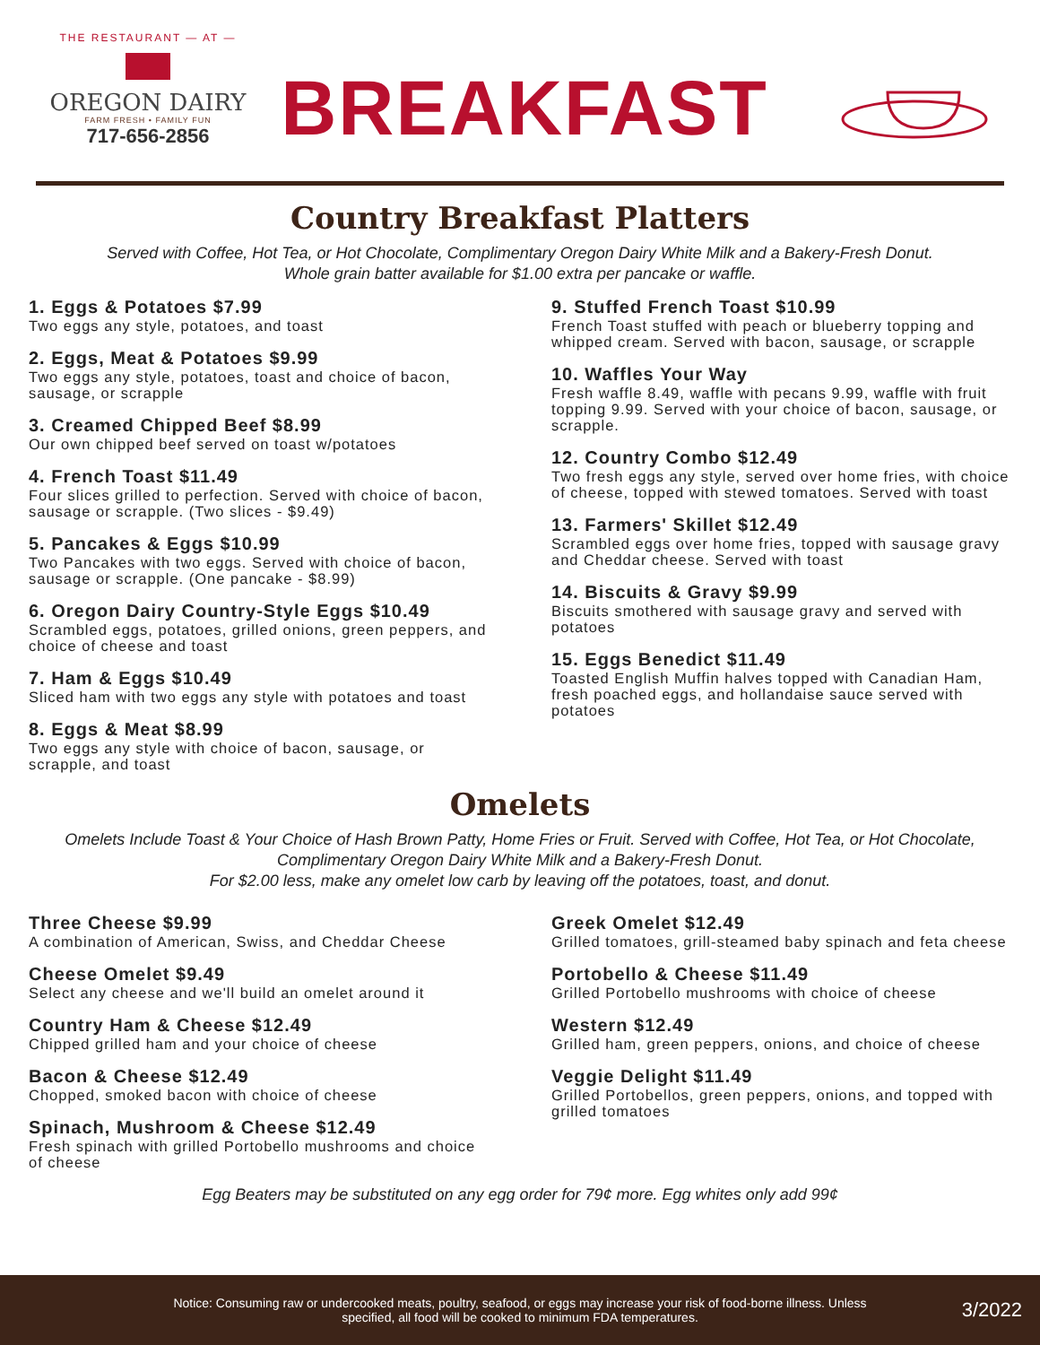THE RESTAURANT — AT —
OREGON DAIRY
FARM FRESH • FAMILY FUN
717-656-2856
BREAKFAST
Country Breakfast Platters
Served with Coffee, Hot Tea, or Hot Chocolate, Complimentary Oregon Dairy White Milk and a Bakery-Fresh Donut.
Whole grain batter available for $1.00 extra per pancake or waffle.
1. Eggs & Potatoes $7.99
Two eggs any style, potatoes, and toast
2. Eggs, Meat & Potatoes $9.99
Two eggs any style, potatoes, toast and choice of bacon, sausage, or scrapple
3. Creamed Chipped Beef $8.99
Our own chipped beef served on toast w/potatoes
4. French Toast $11.49
Four slices grilled to perfection. Served with choice of bacon, sausage or scrapple. (Two slices - $9.49)
5. Pancakes & Eggs $10.99
Two Pancakes with two eggs. Served with choice of bacon, sausage or scrapple. (One pancake - $8.99)
6. Oregon Dairy Country-Style Eggs $10.49
Scrambled eggs, potatoes, grilled onions, green peppers, and choice of cheese and toast
7. Ham & Eggs $10.49
Sliced ham with two eggs any style with potatoes and toast
8. Eggs & Meat $8.99
Two eggs any style with choice of bacon, sausage, or scrapple, and toast
9. Stuffed French Toast $10.99
French Toast stuffed with peach or blueberry topping and whipped cream. Served with bacon, sausage, or scrapple
10. Waffles Your Way
Fresh waffle 8.49, waffle with pecans 9.99, waffle with fruit topping 9.99. Served with your choice of bacon, sausage, or scrapple.
12. Country Combo $12.49
Two fresh eggs any style, served over home fries, with choice of cheese, topped with stewed tomatoes. Served with toast
13. Farmers' Skillet $12.49
Scrambled eggs over home fries, topped with sausage gravy and Cheddar cheese. Served with toast
14. Biscuits & Gravy $9.99
Biscuits smothered with sausage gravy and served with potatoes
15. Eggs Benedict $11.49
Toasted English Muffin halves topped with Canadian Ham, fresh poached eggs, and hollandaise sauce served with potatoes
Omelets
Omelets Include Toast & Your Choice of Hash Brown Patty, Home Fries or Fruit. Served with Coffee, Hot Tea, or Hot Chocolate,
Complimentary Oregon Dairy White Milk and a Bakery-Fresh Donut.
For $2.00 less, make any omelet low carb by leaving off the potatoes, toast, and donut.
Three Cheese $9.99
A combination of American, Swiss, and Cheddar Cheese
Cheese Omelet $9.49
Select any cheese and we'll build an omelet around it
Country Ham & Cheese $12.49
Chipped grilled ham and your choice of cheese
Bacon & Cheese $12.49
Chopped, smoked bacon with choice of cheese
Spinach, Mushroom & Cheese $12.49
Fresh spinach with grilled Portobello mushrooms and choice of cheese
Greek Omelet $12.49
Grilled tomatoes, grill-steamed baby spinach and feta cheese
Portobello & Cheese $11.49
Grilled Portobello mushrooms with choice of cheese
Western $12.49
Grilled ham, green peppers, onions, and choice of cheese
Veggie Delight $11.49
Grilled Portobellos, green peppers, onions, and topped with grilled tomatoes
Egg Beaters may be substituted on any egg order for 79¢ more. Egg whites only add 99¢
Notice: Consuming raw or undercooked meats, poultry, seafood, or eggs may increase your risk of food-borne illness. Unless
specified, all food will be cooked to minimum FDA temperatures.
3/2022